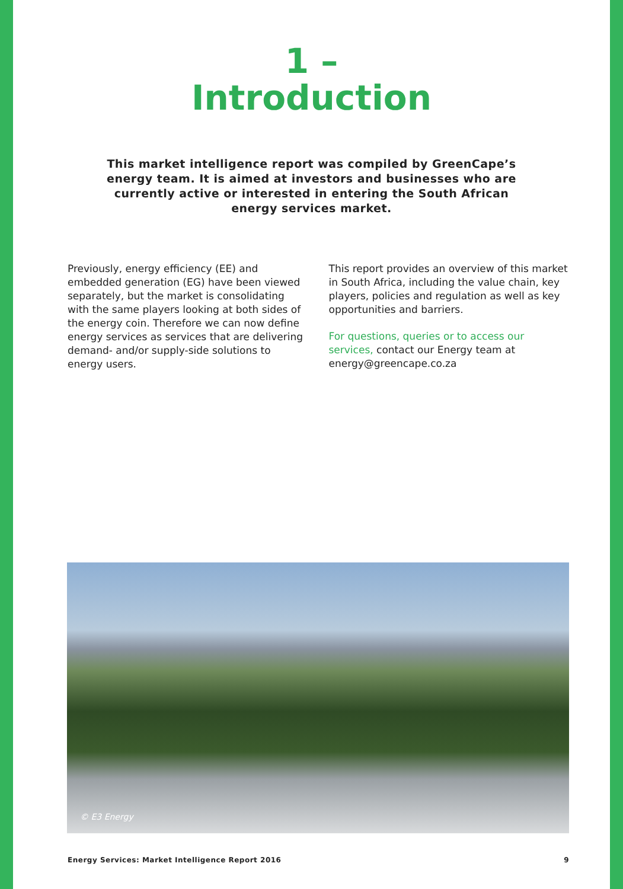1 –
Introduction
This market intelligence report was compiled by GreenCape’s energy team. It is aimed at investors and businesses who are currently active or interested in entering the South African energy services market.
Previously, energy efficiency (EE) and embedded generation (EG) have been viewed separately, but the market is consolidating with the same players looking at both sides of the energy coin. Therefore we can now define energy services as services that are delivering demand- and/or supply-side solutions to energy users.
This report provides an overview of this market in South Africa, including the value chain, key players, policies and regulation as well as key opportunities and barriers.
For questions, queries or to access our services, contact our Energy team at energy@greencape.co.za
© E3 Energy
Energy Services: Market Intelligence Report 2016 9